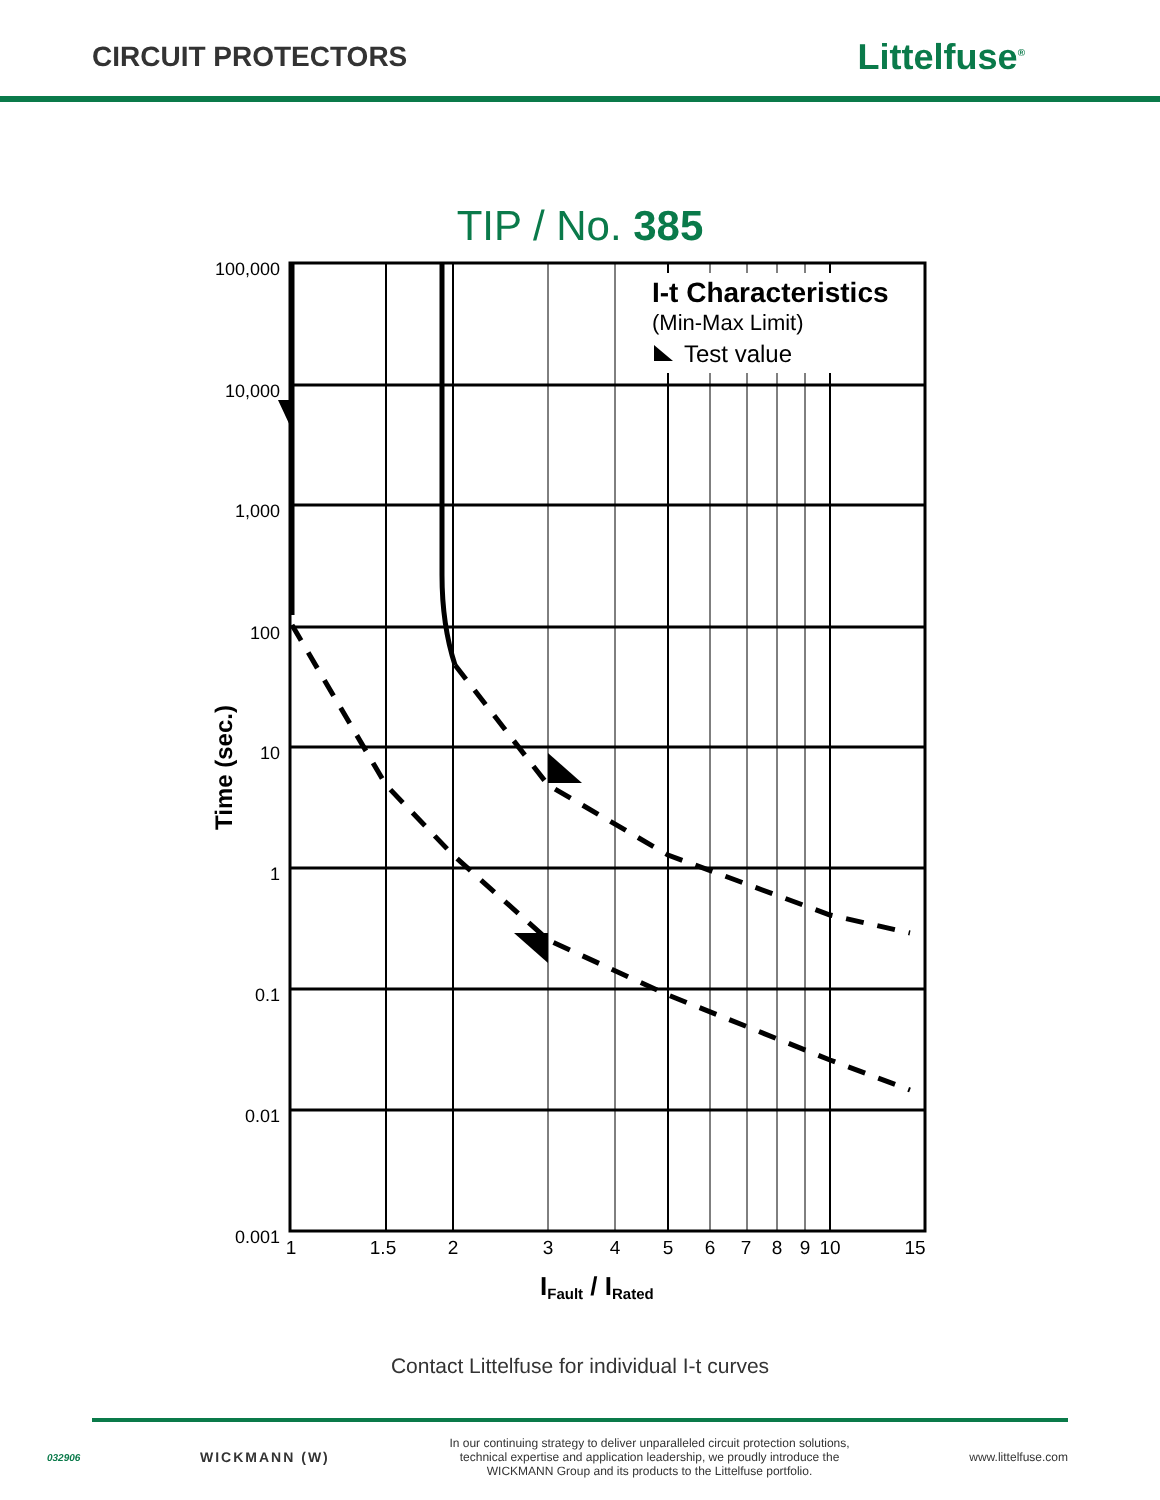CIRCUIT PROTECTORS
Littelfuse<sup>®</sup>
TIP / No. 385
I-t Characteristics
(Min-Max Limit)
Test value
1
1.5
2
3
4
5
6
7
8
9
10
15
100,000
10,000
1,000
100
10
1
0.1
0.01
0.001
Time (sec.)
IFault / IRated
Contact Littelfuse for individual I-t curves
032906 WICKMANN (W) In our continuing strategy to deliver unparalleled circuit protection solutions,
technical expertise and application leadership, we proudly introduce the
WICKMANN Group and its products to the Littelfuse portfolio. www.littelfuse.com